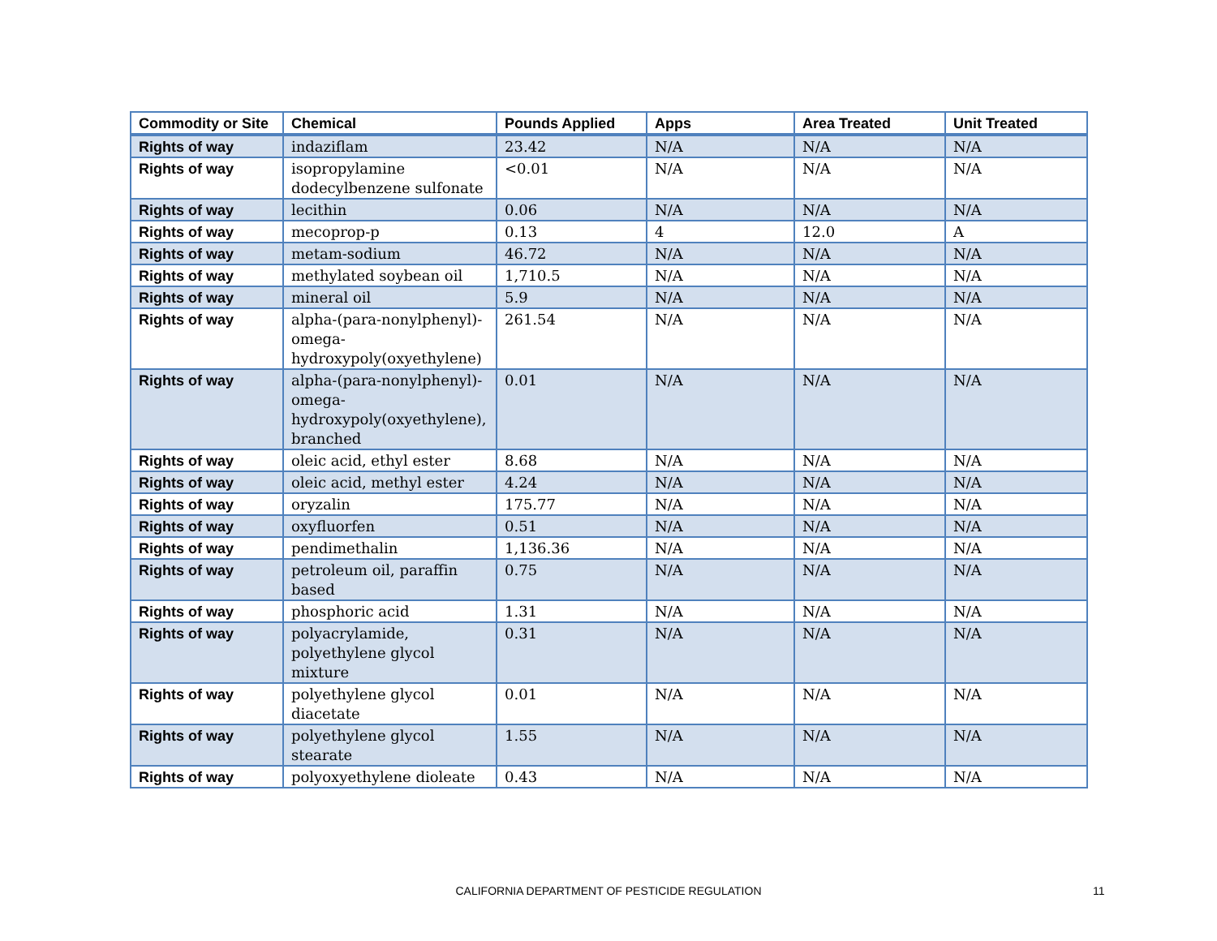| Commodity or Site | Chemical | Pounds Applied | Apps | Area Treated | Unit Treated |
| --- | --- | --- | --- | --- | --- |
| Rights of way | indaziflam | 23.42 | N/A | N/A | N/A |
| Rights of way | isopropylamine dodecylbenzene sulfonate | <0.01 | N/A | N/A | N/A |
| Rights of way | lecithin | 0.06 | N/A | N/A | N/A |
| Rights of way | mecoprop-p | 0.13 | 4 | 12.0 | A |
| Rights of way | metam-sodium | 46.72 | N/A | N/A | N/A |
| Rights of way | methylated soybean oil | 1,710.5 | N/A | N/A | N/A |
| Rights of way | mineral oil | 5.9 | N/A | N/A | N/A |
| Rights of way | alpha-(para-nonylphenyl)-omega-hydroxypoly(oxyethylene) | 261.54 | N/A | N/A | N/A |
| Rights of way | alpha-(para-nonylphenyl)-omega-hydroxypoly(oxyethylene), branched | 0.01 | N/A | N/A | N/A |
| Rights of way | oleic acid, ethyl ester | 8.68 | N/A | N/A | N/A |
| Rights of way | oleic acid, methyl ester | 4.24 | N/A | N/A | N/A |
| Rights of way | oryzalin | 175.77 | N/A | N/A | N/A |
| Rights of way | oxyfluorfen | 0.51 | N/A | N/A | N/A |
| Rights of way | pendimethalin | 1,136.36 | N/A | N/A | N/A |
| Rights of way | petroleum oil, paraffin based | 0.75 | N/A | N/A | N/A |
| Rights of way | phosphoric acid | 1.31 | N/A | N/A | N/A |
| Rights of way | polyacrylamide, polyethylene glycol mixture | 0.31 | N/A | N/A | N/A |
| Rights of way | polyethylene glycol diacetate | 0.01 | N/A | N/A | N/A |
| Rights of way | polyethylene glycol stearate | 1.55 | N/A | N/A | N/A |
| Rights of way | polyoxyethylene dioleate | 0.43 | N/A | N/A | N/A |
CALIFORNIA DEPARTMENT OF PESTICIDE REGULATION 11